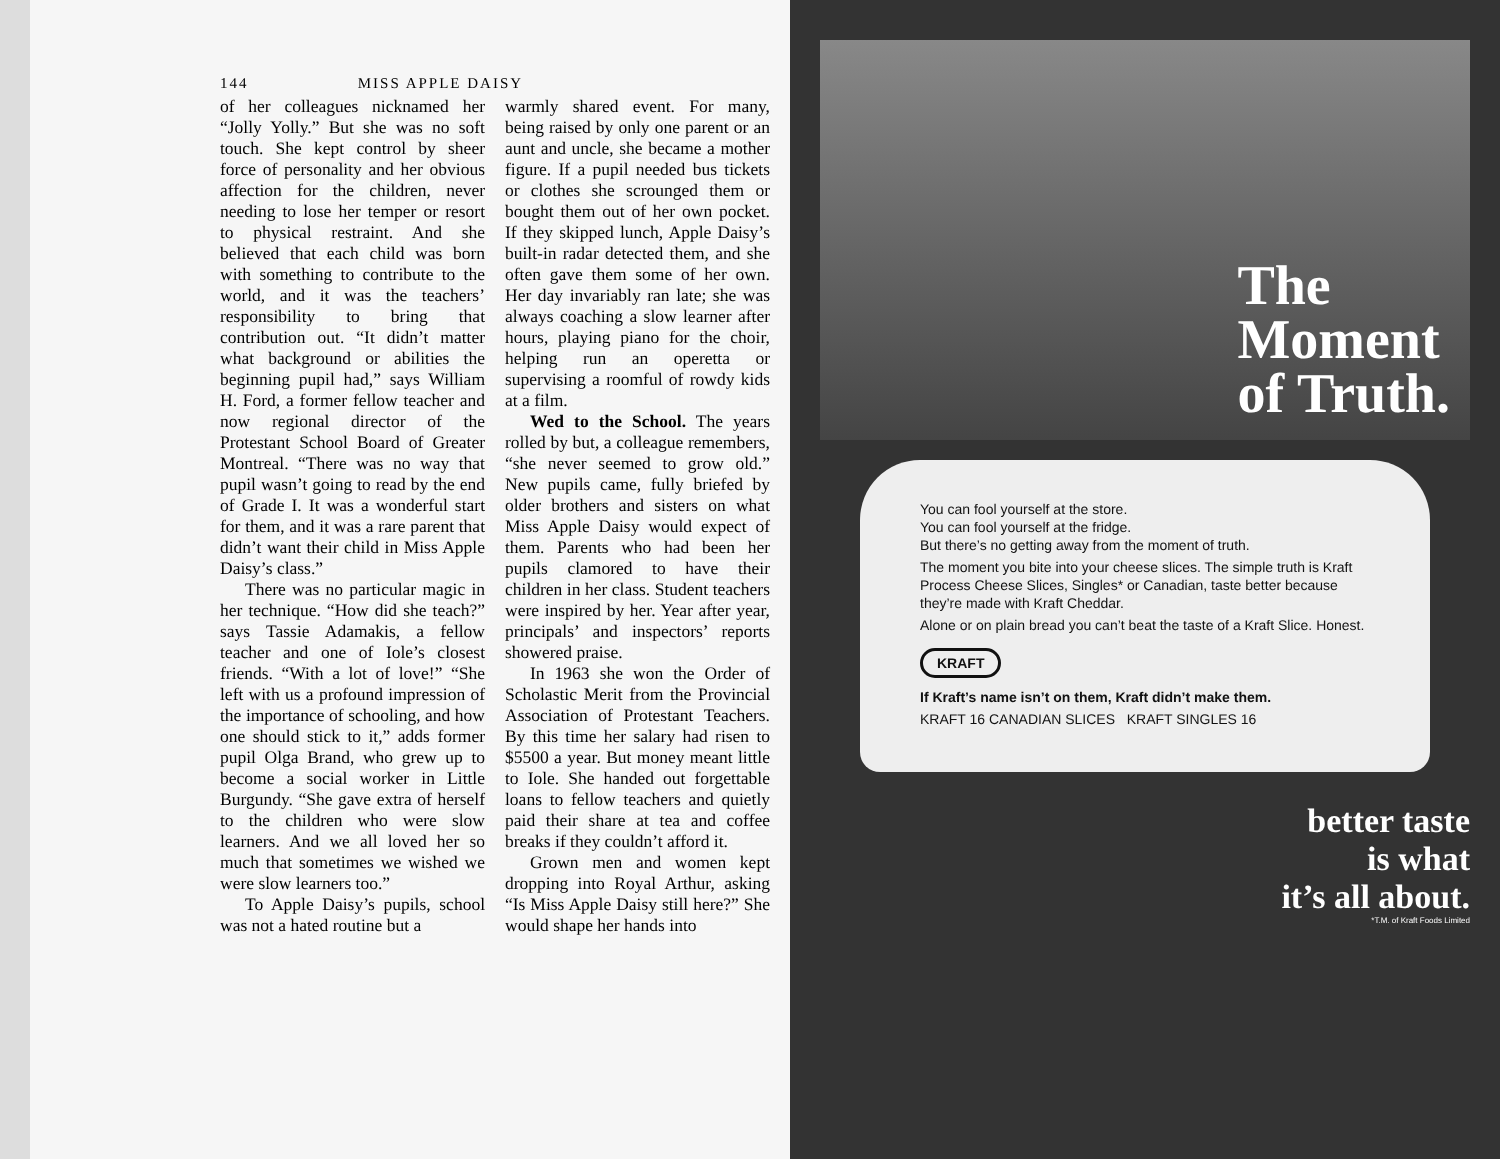144 MISS APPLE DAISY
of her colleagues nicknamed her “Jolly Yolly.” But she was no soft touch. She kept control by sheer force of personality and her obvious affection for the children, never needing to lose her temper or resort to physical restraint. And she believed that each child was born with something to contribute to the world, and it was the teachers’ responsibility to bring that contribution out. “It didn’t matter what background or abilities the beginning pupil had,” says William H. Ford, a former fellow teacher and now regional director of the Protestant School Board of Greater Montreal. “There was no way that pupil wasn’t going to read by the end of Grade I. It was a wonderful start for them, and it was a rare parent that didn’t want their child in Miss Apple Daisy’s class.”
There was no particular magic in her technique. “How did she teach?” says Tassie Adamakis, a fellow teacher and one of Iole’s closest friends. “With a lot of love!” “She left with us a profound impression of the importance of schooling, and how one should stick to it,” adds former pupil Olga Brand, who grew up to become a social worker in Little Burgundy. “She gave extra of herself to the children who were slow learners. And we all loved her so much that sometimes we wished we were slow learners too.”
To Apple Daisy’s pupils, school was not a hated routine but a
warmly shared event. For many, being raised by only one parent or an aunt and uncle, she became a mother figure. If a pupil needed bus tickets or clothes she scrounged them or bought them out of her own pocket. If they skipped lunch, Apple Daisy’s built-in radar detected them, and she often gave them some of her own. Her day invariably ran late; she was always coaching a slow learner after hours, playing piano for the choir, helping run an operetta or supervising a roomful of rowdy kids at a film.
Wed to the School. The years rolled by but, a colleague remembers, “she never seemed to grow old.” New pupils came, fully briefed by older brothers and sisters on what Miss Apple Daisy would expect of them. Parents who had been her pupils clamored to have their children in her class. Student teachers were inspired by her. Year after year, principals’ and inspectors’ reports showered praise.
In 1963 she won the Order of Scholastic Merit from the Provincial Association of Protestant Teachers. By this time her salary had risen to $5500 a year. But money meant little to Iole. She handed out forgettable loans to fellow teachers and quietly paid their share at tea and coffee breaks if they couldn’t afford it.
Grown men and women kept dropping into Royal Arthur, asking “Is Miss Apple Daisy still here?” She would shape her hands into
The
Moment
of Truth.
You can fool yourself at the store.
You can fool yourself at the fridge.
But there’s no getting away from the moment of truth.
The moment you bite into your cheese slices. The simple truth is Kraft Process Cheese Slices, Singles* or Canadian, taste better because they’re made with Kraft Cheddar.
Alone or on plain bread you can’t beat the taste of a Kraft Slice. Honest.
KRAFT
If Kraft’s name isn’t on them, Kraft didn’t make them.
KRAFT 16 CANADIAN SLICES KRAFT SINGLES 16
better taste
is what
it’s all about.
*T.M. of Kraft Foods Limited